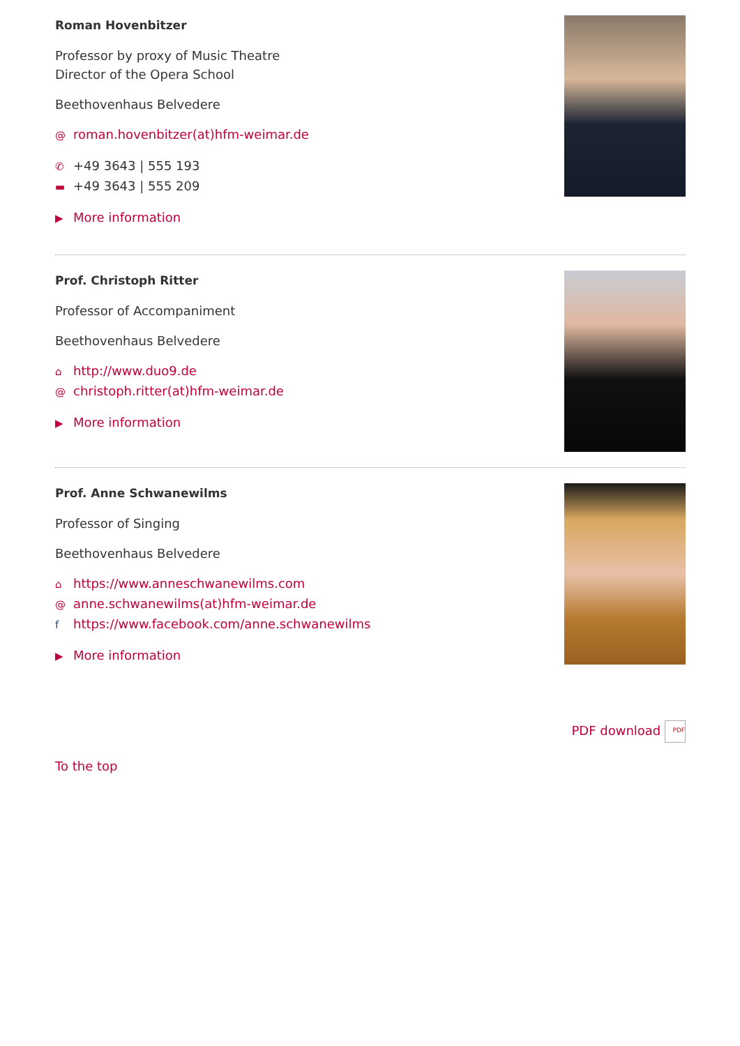Roman Hovenbitzer
Professor by proxy of Music Theatre
Director of the Opera School
Beethovenhaus Belvedere
@ roman.hovenbitzer(at)hfm-weimar.de
✆ +49 3643 | 555 193
▬ +49 3643 | 555 209
▶ More information
Prof. Christoph Ritter
Professor of Accompaniment
Beethovenhaus Belvedere
⌂ http://www.duo9.de
@ christoph.ritter(at)hfm-weimar.de
▶ More information
Prof. Anne Schwanewilms
Professor of Singing
Beethovenhaus Belvedere
⌂ https://www.anneschwanewilms.com
@ anne.schwanewilms(at)hfm-weimar.de
fhttps://www.facebook.com/anne.schwanewilms
▶ More information
PDF download PDF
To the top